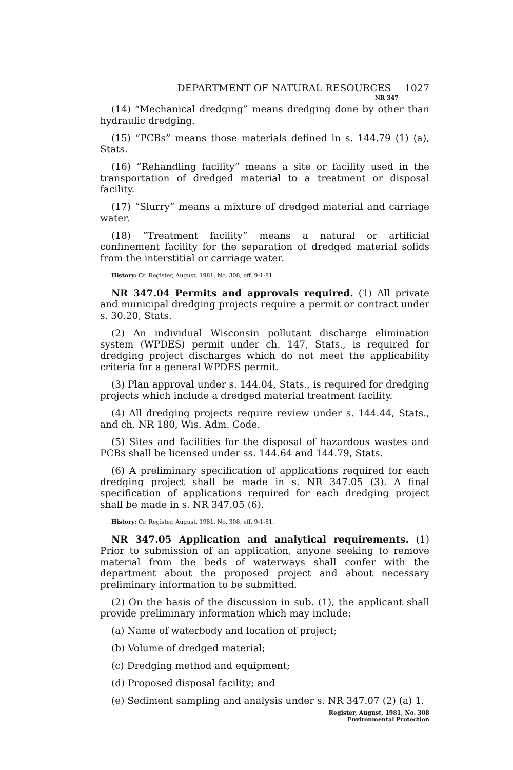DEPARTMENT OF NATURAL RESOURCES 1027
NR 347
(14) “Mechanical dredging” means dredging done by other than hydraulic dredging.
(15) “PCBs” means those materials defined in s. 144.79 (1) (a), Stats.
(16) “Rehandling facility” means a site or facility used in the transportation of dredged material to a treatment or disposal facility.
(17) “Slurry” means a mixture of dredged material and carriage water.
(18) “Treatment facility” means a natural or artificial confinement facility for the separation of dredged material solids from the interstitial or carriage water.
History: Cr. Register, August, 1981, No. 308, eff. 9-1-81.
NR 347.04 Permits and approvals required. (1) All private and municipal dredging projects require a permit or contract under s. 30.20, Stats.
(2) An individual Wisconsin pollutant discharge elimination system (WPDES) permit under ch. 147, Stats., is required for dredging project discharges which do not meet the applicability criteria for a general WPDES permit.
(3) Plan approval under s. 144.04, Stats., is required for dredging projects which include a dredged material treatment facility.
(4) All dredging projects require review under s. 144.44, Stats., and ch. NR 180, Wis. Adm. Code.
(5) Sites and facilities for the disposal of hazardous wastes and PCBs shall be licensed under ss. 144.64 and 144.79, Stats.
(6) A preliminary specification of applications required for each dredging project shall be made in s. NR 347.05 (3). A final specification of applications required for each dredging project shall be made in s. NR 347.05 (6).
History: Cr. Register, August, 1981, No. 308, eff. 9-1-81.
NR 347.05 Application and analytical requirements. (1) Prior to submission of an application, anyone seeking to remove material from the beds of waterways shall confer with the department about the proposed project and about necessary preliminary information to be submitted.
(2) On the basis of the discussion in sub. (1), the applicant shall provide preliminary information which may include:
(a) Name of waterbody and location of project;
(b) Volume of dredged material;
(c) Dredging method and equipment;
(d) Proposed disposal facility; and
(e) Sediment sampling and analysis under s. NR 347.07 (2) (a) 1.
Register, August, 1981, No. 308
Environmental Protection